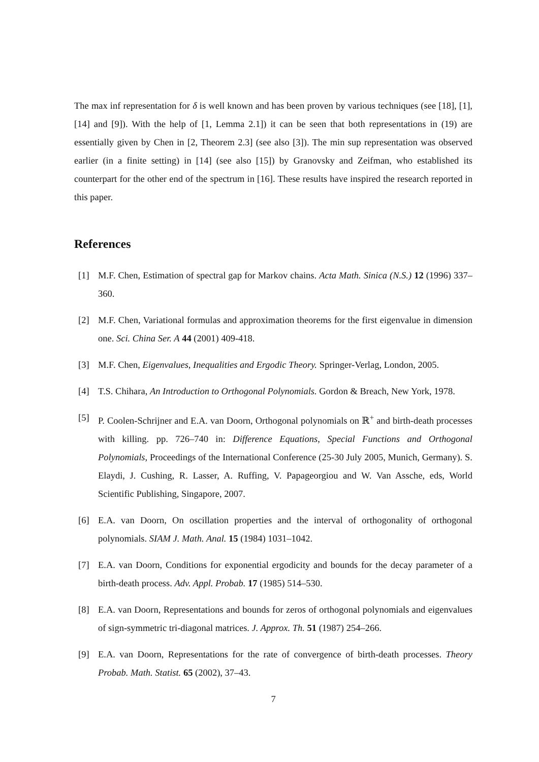The max inf representation for δ is well known and has been proven by various techniques (see [18], [1], [14] and [9]). With the help of [1, Lemma 2.1]) it can be seen that both representations in (19) are essentially given by Chen in [2, Theorem 2.3] (see also [3]). The min sup representation was observed earlier (in a finite setting) in [14] (see also [15]) by Granovsky and Zeifman, who established its counterpart for the other end of the spectrum in [16]. These results have inspired the research reported in this paper.
References
[1] M.F. Chen, Estimation of spectral gap for Markov chains. Acta Math. Sinica (N.S.) 12 (1996) 337–360.
[2] M.F. Chen, Variational formulas and approximation theorems for the first eigenvalue in dimension one. Sci. China Ser. A 44 (2001) 409-418.
[3] M.F. Chen, Eigenvalues, Inequalities and Ergodic Theory. Springer-Verlag, London, 2005.
[4] T.S. Chihara, An Introduction to Orthogonal Polynomials. Gordon & Breach, New York, 1978.
[5] P. Coolen-Schrijner and E.A. van Doorn, Orthogonal polynomials on ℝ<sup>+</sup> and birth-death processes with killing. pp. 726–740 in: Difference Equations, Special Functions and Orthogonal Polynomials, Proceedings of the International Conference (25-30 July 2005, Munich, Germany). S. Elaydi, J. Cushing, R. Lasser, A. Ruffing, V. Papageorgiou and W. Van Assche, eds, World Scientific Publishing, Singapore, 2007.
[6] E.A. van Doorn, On oscillation properties and the interval of orthogonality of orthogonal polynomials. SIAM J. Math. Anal. 15 (1984) 1031–1042.
[7] E.A. van Doorn, Conditions for exponential ergodicity and bounds for the decay parameter of a birth-death process. Adv. Appl. Probab. 17 (1985) 514–530.
[8] E.A. van Doorn, Representations and bounds for zeros of orthogonal polynomials and eigenvalues of sign-symmetric tri-diagonal matrices. J. Approx. Th. 51 (1987) 254–266.
[9] E.A. van Doorn, Representations for the rate of convergence of birth-death processes. Theory Probab. Math. Statist. 65 (2002), 37–43.
7